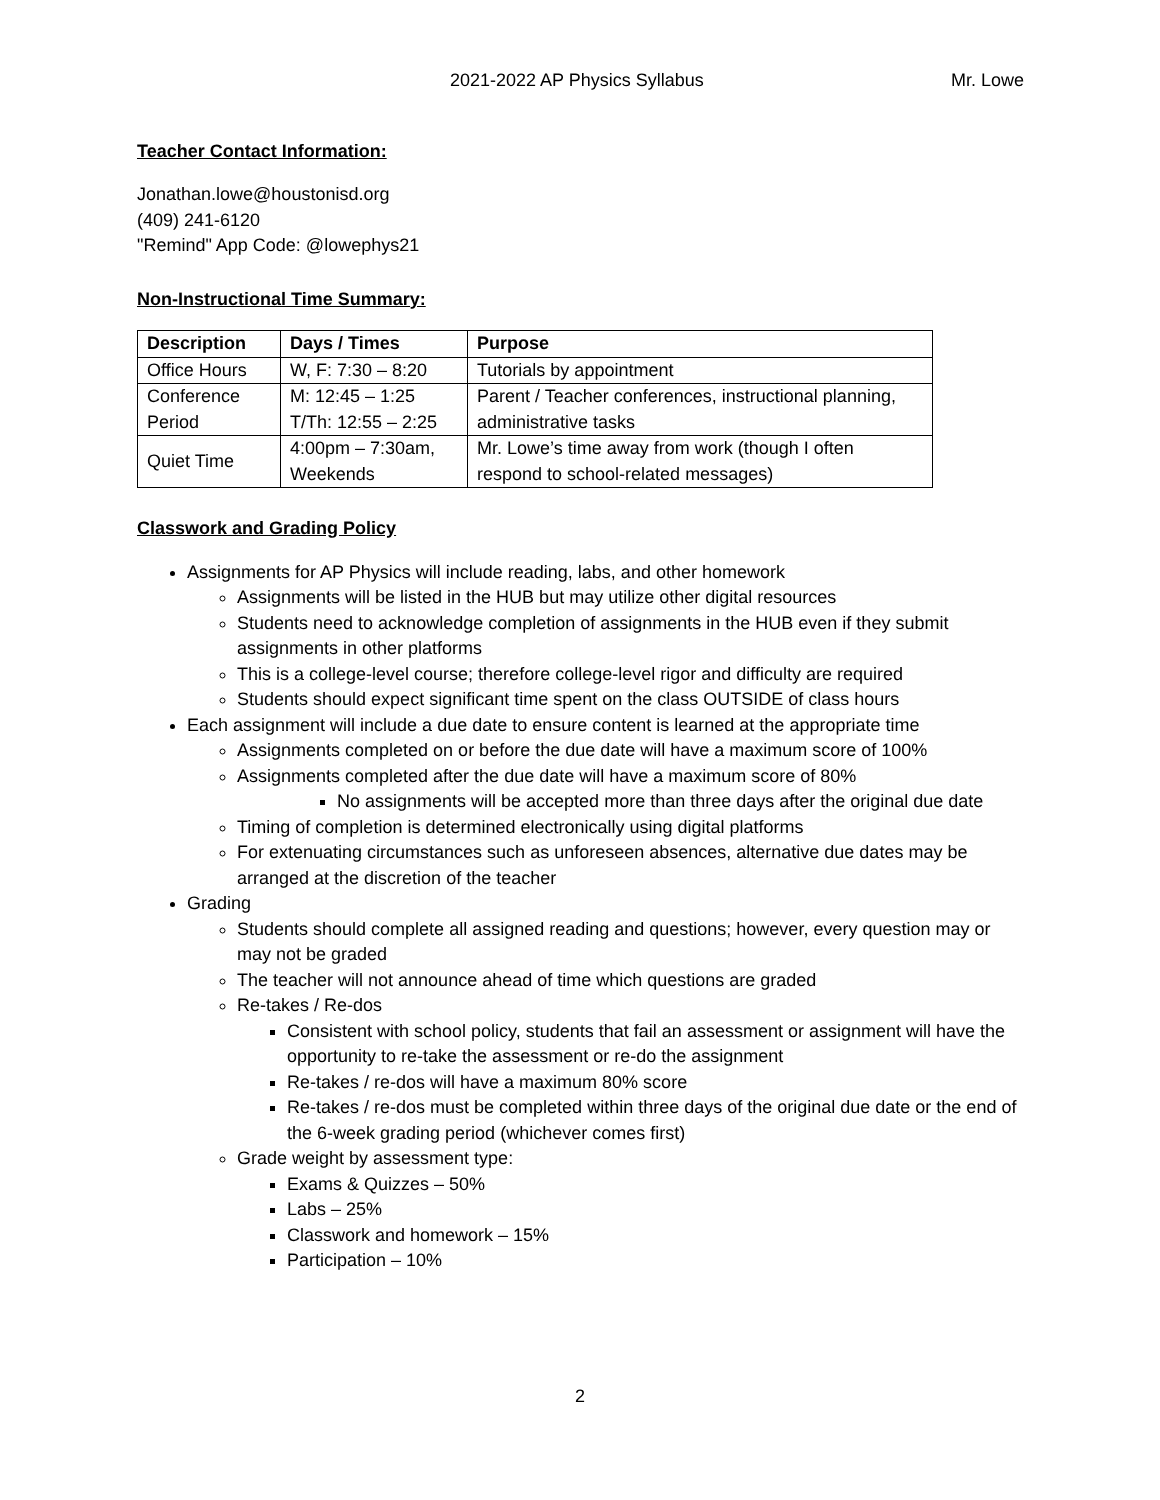2021-2022 AP Physics Syllabus Mr. Lowe
Teacher Contact Information:
Jonathan.lowe@houstonisd.org
(409) 241-6120
"Remind" App Code: @lowephys21
Non-Instructional Time Summary:
| Description | Days / Times | Purpose |
| --- | --- | --- |
| Office Hours | W, F: 7:30 – 8:20 | Tutorials by appointment |
| Conference Period | M: 12:45 – 1:25 T/Th: 12:55 – 2:25 | Parent / Teacher conferences, instructional planning, administrative tasks |
| Quiet Time | 4:00pm – 7:30am, Weekends | Mr. Lowe’s time away from work (though I often respond to school-related messages) |
Classwork and Grading Policy
Assignments for AP Physics will include reading, labs, and other homework
Assignments will be listed in the HUB but may utilize other digital resources
Students need to acknowledge completion of assignments in the HUB even if they submit assignments in other platforms
This is a college-level course; therefore college-level rigor and difficulty are required
Students should expect significant time spent on the class OUTSIDE of class hours
Each assignment will include a due date to ensure content is learned at the appropriate time
Assignments completed on or before the due date will have a maximum score of 100%
Assignments completed after the due date will have a maximum score of 80%
No assignments will be accepted more than three days after the original due date
Timing of completion is determined electronically using digital platforms
For extenuating circumstances such as unforeseen absences, alternative due dates may be arranged at the discretion of the teacher
Grading
Students should complete all assigned reading and questions; however, every question may or may not be graded
The teacher will not announce ahead of time which questions are graded
Re-takes / Re-dos
Consistent with school policy, students that fail an assessment or assignment will have the opportunity to re-take the assessment or re-do the assignment
Re-takes / re-dos will have a maximum 80% score
Re-takes / re-dos must be completed within three days of the original due date or the end of the 6-week grading period (whichever comes first)
Grade weight by assessment type:
Exams & Quizzes – 50%
Labs – 25%
Classwork and homework – 15%
Participation – 10%
2